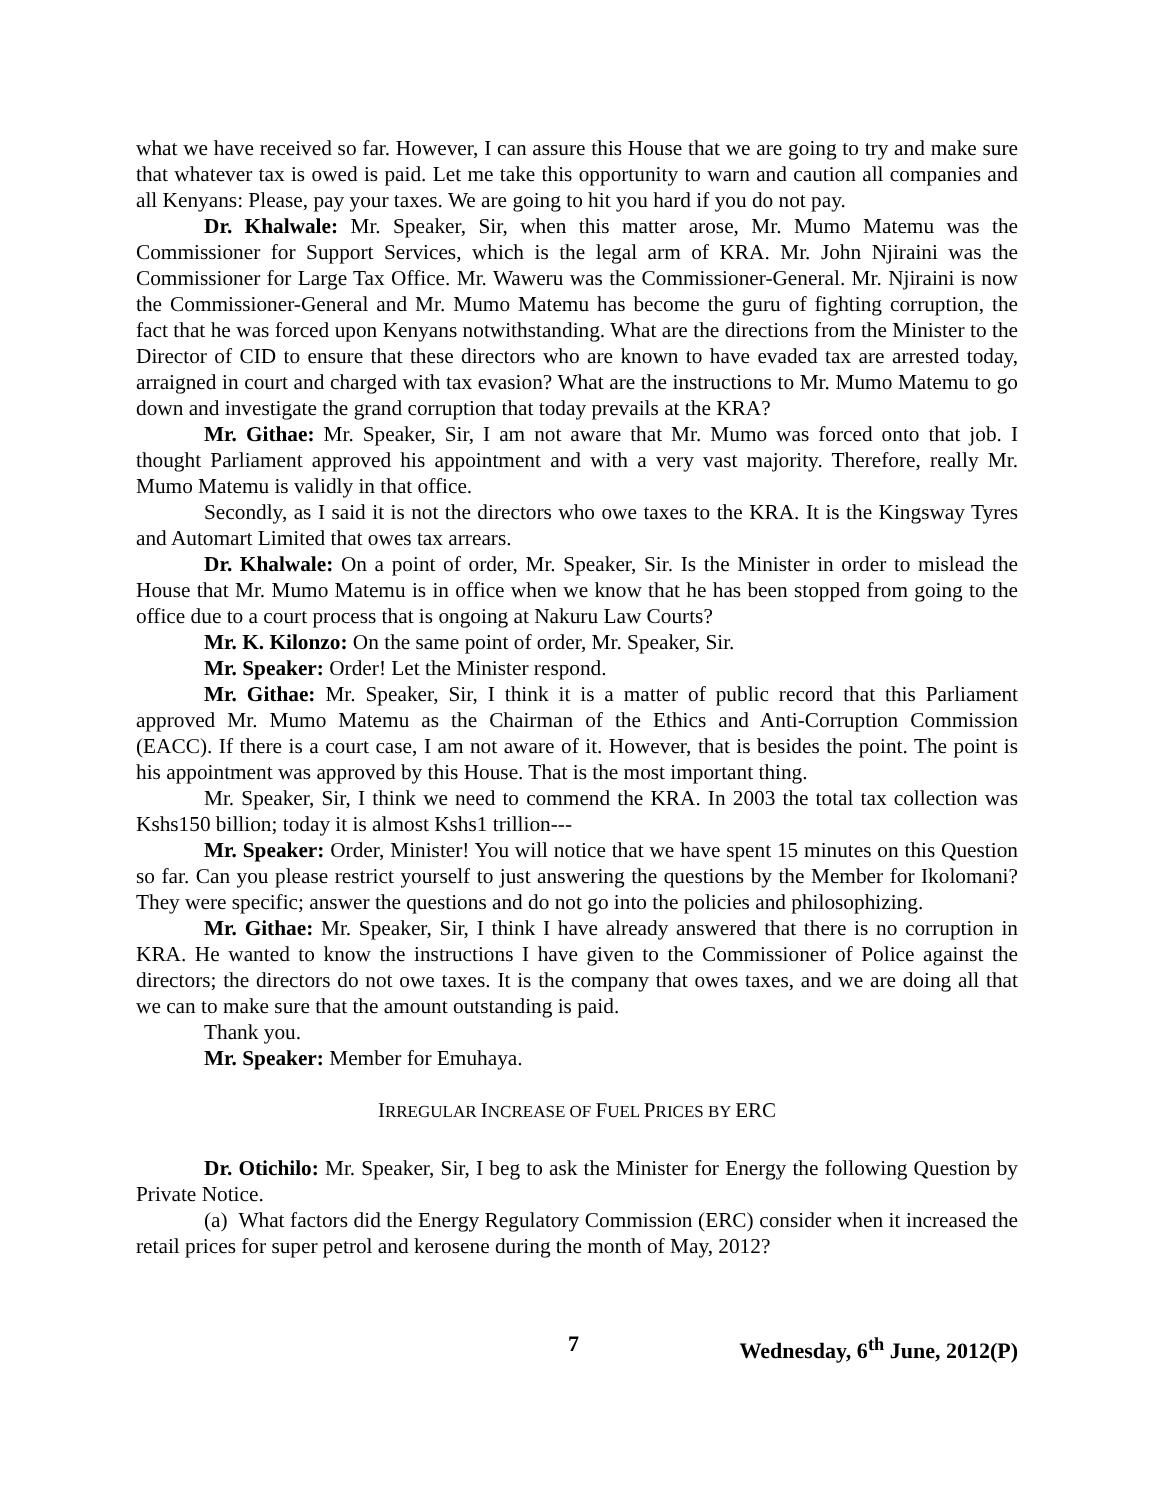what we have received so far. However, I can assure this House that we are going to try and make sure that whatever tax is owed is paid. Let me take this opportunity to warn and caution all companies and all Kenyans: Please, pay your taxes. We are going to hit you hard if you do not pay.
Dr. Khalwale: Mr. Speaker, Sir, when this matter arose, Mr. Mumo Matemu was the Commissioner for Support Services, which is the legal arm of KRA. Mr. John Njiraini was the Commissioner for Large Tax Office. Mr. Waweru was the Commissioner-General. Mr. Njiraini is now the Commissioner-General and Mr. Mumo Matemu has become the guru of fighting corruption, the fact that he was forced upon Kenyans notwithstanding. What are the directions from the Minister to the Director of CID to ensure that these directors who are known to have evaded tax are arrested today, arraigned in court and charged with tax evasion? What are the instructions to Mr. Mumo Matemu to go down and investigate the grand corruption that today prevails at the KRA?
Mr. Githae: Mr. Speaker, Sir, I am not aware that Mr. Mumo was forced onto that job. I thought Parliament approved his appointment and with a very vast majority. Therefore, really Mr. Mumo Matemu is validly in that office.
Secondly, as I said it is not the directors who owe taxes to the KRA. It is the Kingsway Tyres and Automart Limited that owes tax arrears.
Dr. Khalwale: On a point of order, Mr. Speaker, Sir. Is the Minister in order to mislead the House that Mr. Mumo Matemu is in office when we know that he has been stopped from going to the office due to a court process that is ongoing at Nakuru Law Courts?
Mr. K. Kilonzo: On the same point of order, Mr. Speaker, Sir.
Mr. Speaker: Order! Let the Minister respond.
Mr. Githae: Mr. Speaker, Sir, I think it is a matter of public record that this Parliament approved Mr. Mumo Matemu as the Chairman of the Ethics and Anti-Corruption Commission (EACC). If there is a court case, I am not aware of it. However, that is besides the point. The point is his appointment was approved by this House. That is the most important thing.
Mr. Speaker, Sir, I think we need to commend the KRA. In 2003 the total tax collection was Kshs150 billion; today it is almost Kshs1 trillion---
Mr. Speaker: Order, Minister! You will notice that we have spent 15 minutes on this Question so far. Can you please restrict yourself to just answering the questions by the Member for Ikolomani? They were specific; answer the questions and do not go into the policies and philosophizing.
Mr. Githae: Mr. Speaker, Sir, I think I have already answered that there is no corruption in KRA. He wanted to know the instructions I have given to the Commissioner of Police against the directors; the directors do not owe taxes. It is the company that owes taxes, and we are doing all that we can to make sure that the amount outstanding is paid.
Thank you.
Mr. Speaker: Member for Emuhaya.
IRREGULAR INCREASE OF FUEL PRICES BY ERC
Dr. Otichilo: Mr. Speaker, Sir, I beg to ask the Minister for Energy the following Question by Private Notice.
(a) What factors did the Energy Regulatory Commission (ERC) consider when it increased the retail prices for super petrol and kerosene during the month of May, 2012?
7 Wednesday, 6<sup>th</sup> June, 2012(P)